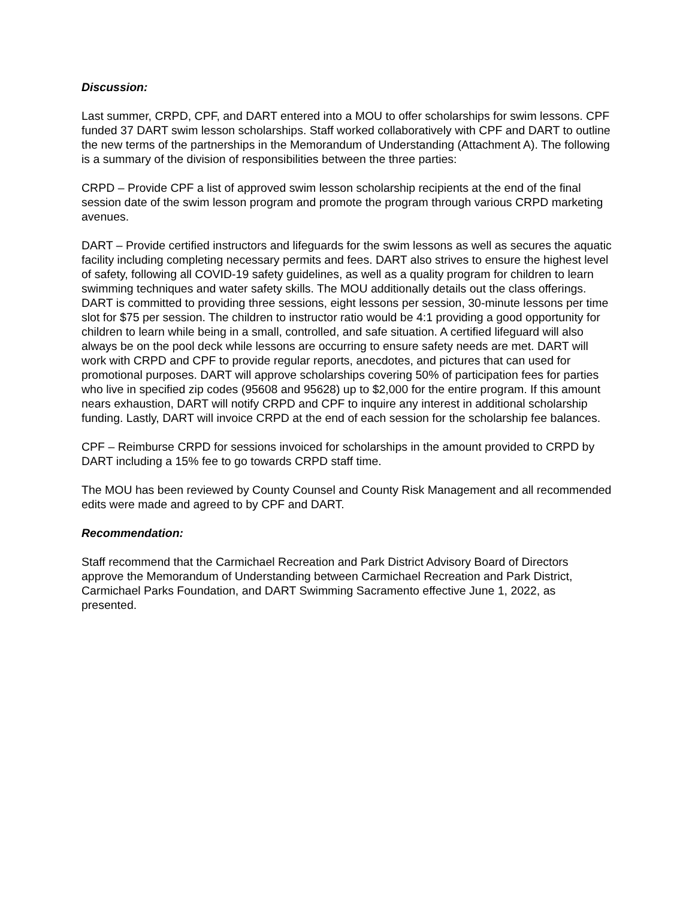Discussion:
Last summer, CRPD, CPF, and DART entered into a MOU to offer scholarships for swim lessons. CPF funded 37 DART swim lesson scholarships. Staff worked collaboratively with CPF and DART to outline the new terms of the partnerships in the Memorandum of Understanding (Attachment A). The following is a summary of the division of responsibilities between the three parties:
CRPD – Provide CPF a list of approved swim lesson scholarship recipients at the end of the final session date of the swim lesson program and promote the program through various CRPD marketing avenues.
DART – Provide certified instructors and lifeguards for the swim lessons as well as secures the aquatic facility including completing necessary permits and fees. DART also strives to ensure the highest level of safety, following all COVID-19 safety guidelines, as well as a quality program for children to learn swimming techniques and water safety skills. The MOU additionally details out the class offerings. DART is committed to providing three sessions, eight lessons per session, 30-minute lessons per time slot for $75 per session. The children to instructor ratio would be 4:1 providing a good opportunity for children to learn while being in a small, controlled, and safe situation. A certified lifeguard will also always be on the pool deck while lessons are occurring to ensure safety needs are met. DART will work with CRPD and CPF to provide regular reports, anecdotes, and pictures that can used for promotional purposes. DART will approve scholarships covering 50% of participation fees for parties who live in specified zip codes (95608 and 95628) up to $2,000 for the entire program. If this amount nears exhaustion, DART will notify CRPD and CPF to inquire any interest in additional scholarship funding. Lastly, DART will invoice CRPD at the end of each session for the scholarship fee balances.
CPF – Reimburse CRPD for sessions invoiced for scholarships in the amount provided to CRPD by DART including a 15% fee to go towards CRPD staff time.
The MOU has been reviewed by County Counsel and County Risk Management and all recommended edits were made and agreed to by CPF and DART.
Recommendation:
Staff recommend that the Carmichael Recreation and Park District Advisory Board of Directors approve the Memorandum of Understanding between Carmichael Recreation and Park District, Carmichael Parks Foundation, and DART Swimming Sacramento effective June 1, 2022, as presented.